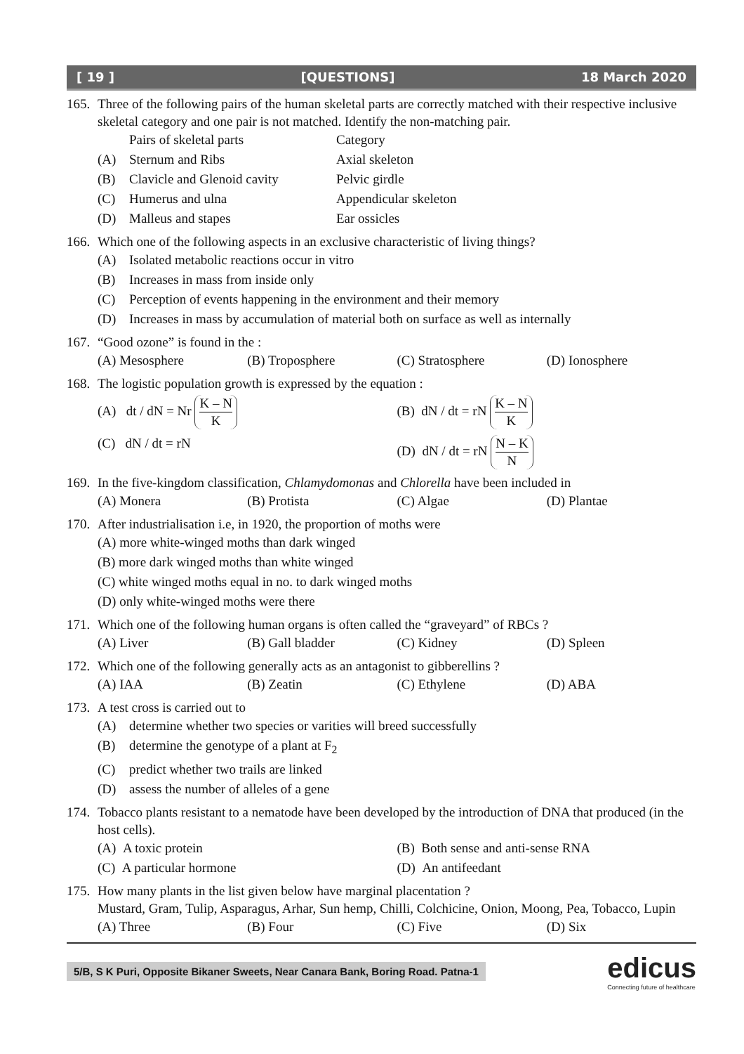[ 19 ] [QUESTIONS] 18 March 2020
165. Three of the following pairs of the human skeletal parts are correctly matched with their respective inclusive skeletal category and one pair is not matched. Identify the non-matching pair.
Pairs of skeletal parts Category
(A) Sternum and Ribs Axial skeleton
(B) Clavicle and Glenoid cavity Pelvic girdle
(C) Humerus and ulna Appendicular skeleton
(D) Malleus and stapes Ear ossicles
166. Which one of the following aspects in an exclusive characteristic of living things?
(A) Isolated metabolic reactions occur in vitro
(B) Increases in mass from inside only
(C) Perception of events happening in the environment and their memory
(D) Increases in mass by accumulation of material both on surface as well as internally
167. “Good ozone” is found in the :
(A) Mesosphere (B) Troposphere (C) Stratosphere (D) Ionosphere
168. The logistic population growth is expressed by the equation :
(A) dt / dN = Nr
K – N
K
(B) dN / dt = rN
K – N
K
(C) dN / dt = rN (D) dN / dt = rN
N – K
N
169. In the five-kingdom classification, Chlamydomonas and Chlorella have been included in
(A) Monera (B) Protista (C) Algae (D) Plantae
170. After industrialisation i.e, in 1920, the proportion of moths were
(A) more white-winged moths than dark winged
(B) more dark winged moths than white winged
(C) white winged moths equal in no. to dark winged moths
(D) only white-winged moths were there
171. Which one of the following human organs is often called the “graveyard” of RBCs ?
(A) Liver (B) Gall bladder (C) Kidney (D) Spleen
172. Which one of the following generally acts as an antagonist to gibberellins ?
(A) IAA (B) Zeatin (C) Ethylene (D) ABA
173. A test cross is carried out to
(A) determine whether two species or varities will breed successfully
(B) determine the genotype of a plant at F<sub>2</sub>
(C) predict whether two trails are linked
(D) assess the number of alleles of a gene
174. Tobacco plants resistant to a nematode have been developed by the introduction of DNA that produced (in the host cells).
(A) A toxic protein (B) Both sense and anti-sense RNA
(C) A particular hormone (D) An antifeedant
175. How many plants in the list given below have marginal placentation ?
Mustard, Gram, Tulip, Asparagus, Arhar, Sun hemp, Chilli, Colchicine, Onion, Moong, Pea, Tobacco, Lupin
(A) Three (B) Four (C) Five (D) Six
5/B, S K Puri, Opposite Bikaner Sweets, Near Canara Bank, Boring Road. Patna-1 edicus
Connecting future of healthcare